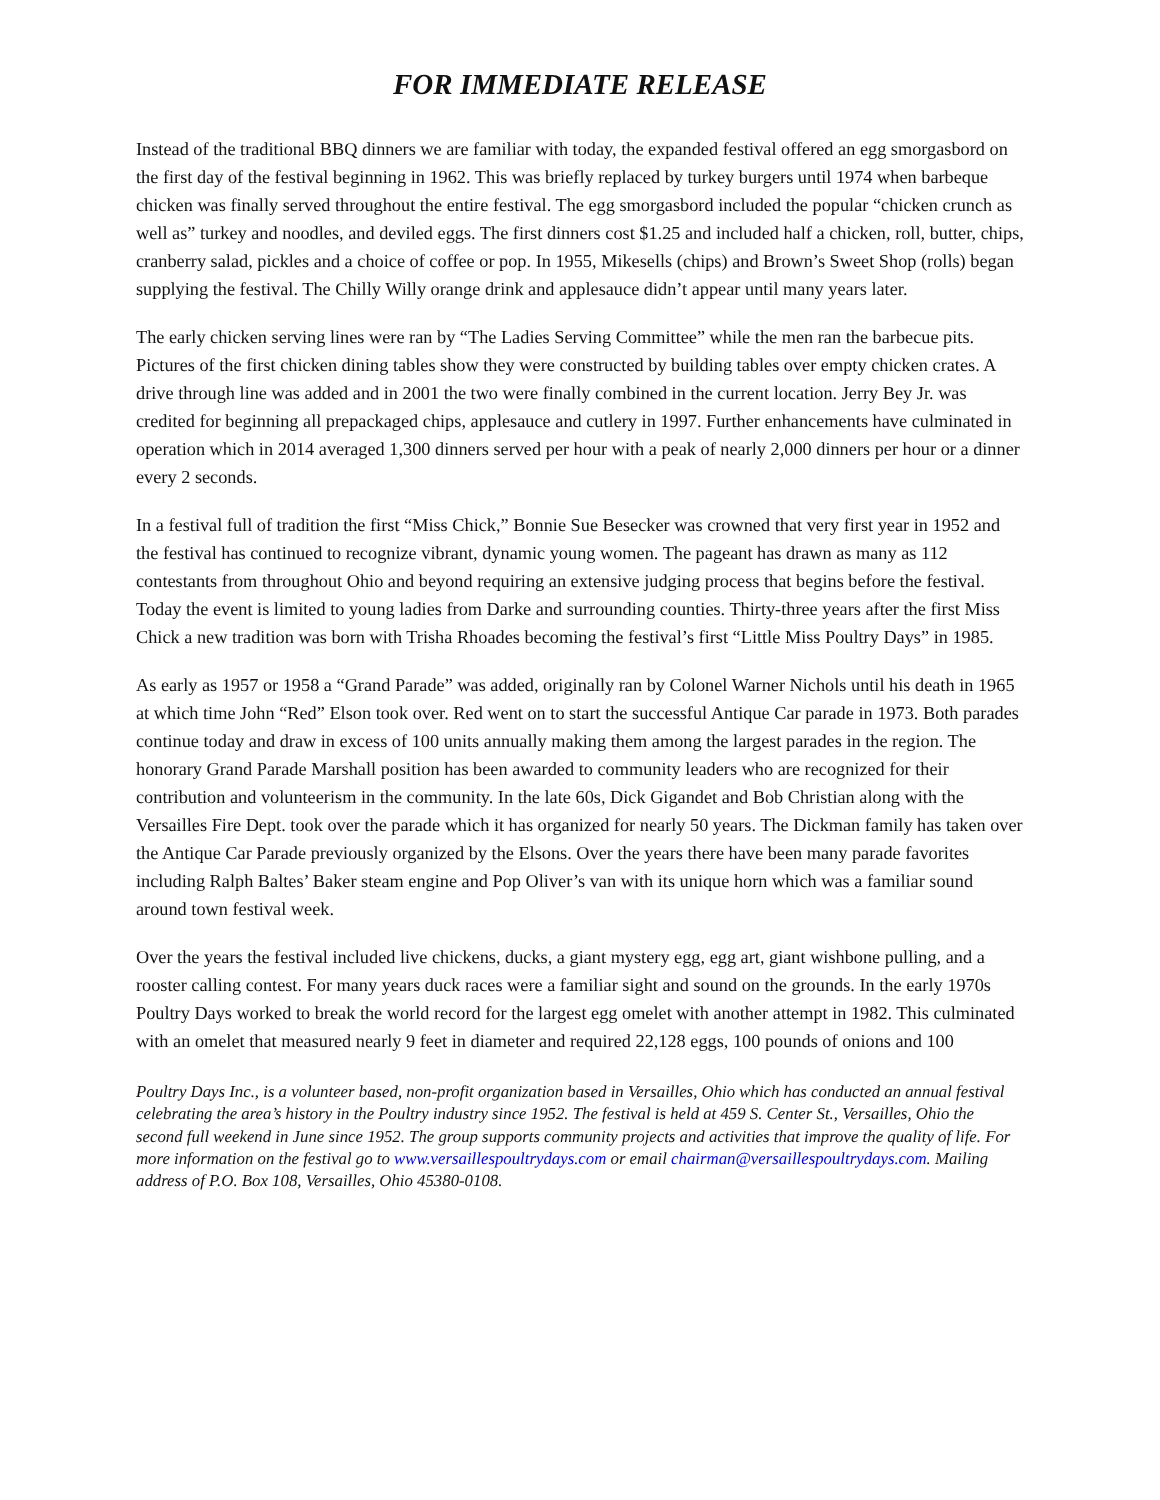FOR IMMEDIATE RELEASE
Instead of the traditional BBQ dinners we are familiar with today, the expanded festival offered an egg smorgasbord on the first day of the festival beginning in 1962. This was briefly replaced by turkey burgers until 1974 when barbeque chicken was finally served throughout the entire festival. The egg smorgasbord included the popular “chicken crunch as well as” turkey and noodles, and deviled eggs. The first dinners cost $1.25 and included half a chicken, roll, butter, chips, cranberry salad, pickles and a choice of coffee or pop. In 1955, Mikesells (chips) and Brown’s Sweet Shop (rolls) began supplying the festival. The Chilly Willy orange drink and applesauce didn’t appear until many years later.
The early chicken serving lines were ran by “The Ladies Serving Committee” while the men ran the barbecue pits. Pictures of the first chicken dining tables show they were constructed by building tables over empty chicken crates. A drive through line was added and in 2001 the two were finally combined in the current location. Jerry Bey Jr. was credited for beginning all prepackaged chips, applesauce and cutlery in 1997. Further enhancements have culminated in operation which in 2014 averaged 1,300 dinners served per hour with a peak of nearly 2,000 dinners per hour or a dinner every 2 seconds.
In a festival full of tradition the first “Miss Chick,” Bonnie Sue Besecker was crowned that very first year in 1952 and the festival has continued to recognize vibrant, dynamic young women. The pageant has drawn as many as 112 contestants from throughout Ohio and beyond requiring an extensive judging process that begins before the festival. Today the event is limited to young ladies from Darke and surrounding counties. Thirty-three years after the first Miss Chick a new tradition was born with Trisha Rhoades becoming the festival’s first “Little Miss Poultry Days” in 1985.
As early as 1957 or 1958 a “Grand Parade” was added, originally ran by Colonel Warner Nichols until his death in 1965 at which time John “Red” Elson took over. Red went on to start the successful Antique Car parade in 1973. Both parades continue today and draw in excess of 100 units annually making them among the largest parades in the region. The honorary Grand Parade Marshall position has been awarded to community leaders who are recognized for their contribution and volunteerism in the community. In the late 60s, Dick Gigandet and Bob Christian along with the Versailles Fire Dept. took over the parade which it has organized for nearly 50 years. The Dickman family has taken over the Antique Car Parade previously organized by the Elsons. Over the years there have been many parade favorites including Ralph Baltes’ Baker steam engine and Pop Oliver’s van with its unique horn which was a familiar sound around town festival week.
Over the years the festival included live chickens, ducks, a giant mystery egg, egg art, giant wishbone pulling, and a rooster calling contest. For many years duck races were a familiar sight and sound on the grounds. In the early 1970s Poultry Days worked to break the world record for the largest egg omelet with another attempt in 1982. This culminated with an omelet that measured nearly 9 feet in diameter and required 22,128 eggs, 100 pounds of onions and 100
Poultry Days Inc., is a volunteer based, non-profit organization based in Versailles, Ohio which has conducted an annual festival celebrating the area’s history in the Poultry industry since 1952. The festival is held at 459 S. Center St., Versailles, Ohio the second full weekend in June since 1952. The group supports community projects and activities that improve the quality of life. For more information on the festival go to www.versaillespoultrydays.com or email chairman@versaillespoultrydays.com. Mailing address of P.O. Box 108, Versailles, Ohio 45380-0108.